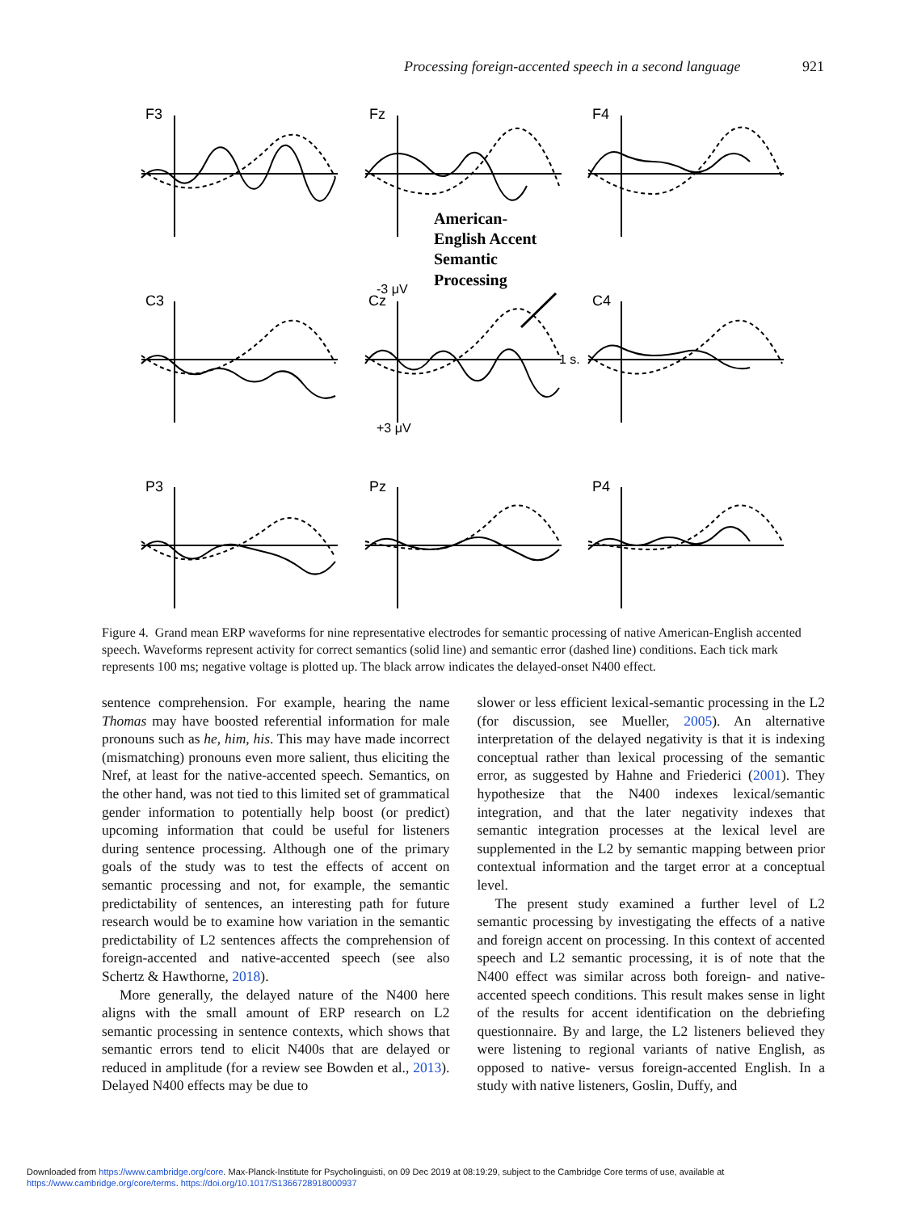Processing foreign-accented speech in a second language 921
F3
Fz
F4
C3
Cz
C4
P3
Pz
P4
-3 μV
+3 μV
1 s.
American-
English Accent
Semantic
Processing
Figure 4. Grand mean ERP waveforms for nine representative electrodes for semantic processing of native American-English accented speech. Waveforms represent activity for correct semantics (solid line) and semantic error (dashed line) conditions. Each tick mark represents 100 ms; negative voltage is plotted up. The black arrow indicates the delayed-onset N400 effect.
sentence comprehension. For example, hearing the name Thomas may have boosted referential information for male pronouns such as he, him, his. This may have made incorrect (mismatching) pronouns even more salient, thus eliciting the Nref, at least for the native-accented speech. Semantics, on the other hand, was not tied to this limited set of grammatical gender information to potentially help boost (or predict) upcoming information that could be useful for listeners during sentence processing. Although one of the primary goals of the study was to test the effects of accent on semantic processing and not, for example, the semantic predictability of sentences, an interesting path for future research would be to examine how variation in the semantic predictability of L2 sentences affects the comprehension of foreign-accented and native-accented speech (see also Schertz & Hawthorne, 2018).
More generally, the delayed nature of the N400 here aligns with the small amount of ERP research on L2 semantic processing in sentence contexts, which shows that semantic errors tend to elicit N400s that are delayed or reduced in amplitude (for a review see Bowden et al., 2013). Delayed N400 effects may be due to
slower or less efficient lexical-semantic processing in the L2 (for discussion, see Mueller, 2005). An alternative interpretation of the delayed negativity is that it is indexing conceptual rather than lexical processing of the semantic error, as suggested by Hahne and Friederici (2001). They hypothesize that the N400 indexes lexical/semantic integration, and that the later negativity indexes that semantic integration processes at the lexical level are supplemented in the L2 by semantic mapping between prior contextual information and the target error at a conceptual level.
The present study examined a further level of L2 semantic processing by investigating the effects of a native and foreign accent on processing. In this context of accented speech and L2 semantic processing, it is of note that the N400 effect was similar across both foreign- and native-accented speech conditions. This result makes sense in light of the results for accent identification on the debriefing questionnaire. By and large, the L2 listeners believed they were listening to regional variants of native English, as opposed to native- versus foreign-accented English. In a study with native listeners, Goslin, Duffy, and
Downloaded from https://www.cambridge.org/core. Max-Planck-Institute for Psycholinguisti, on 09 Dec 2019 at 08:19:29, subject to the Cambridge Core terms of use, available at
https://www.cambridge.org/core/terms. https://doi.org/10.1017/S1366728918000937